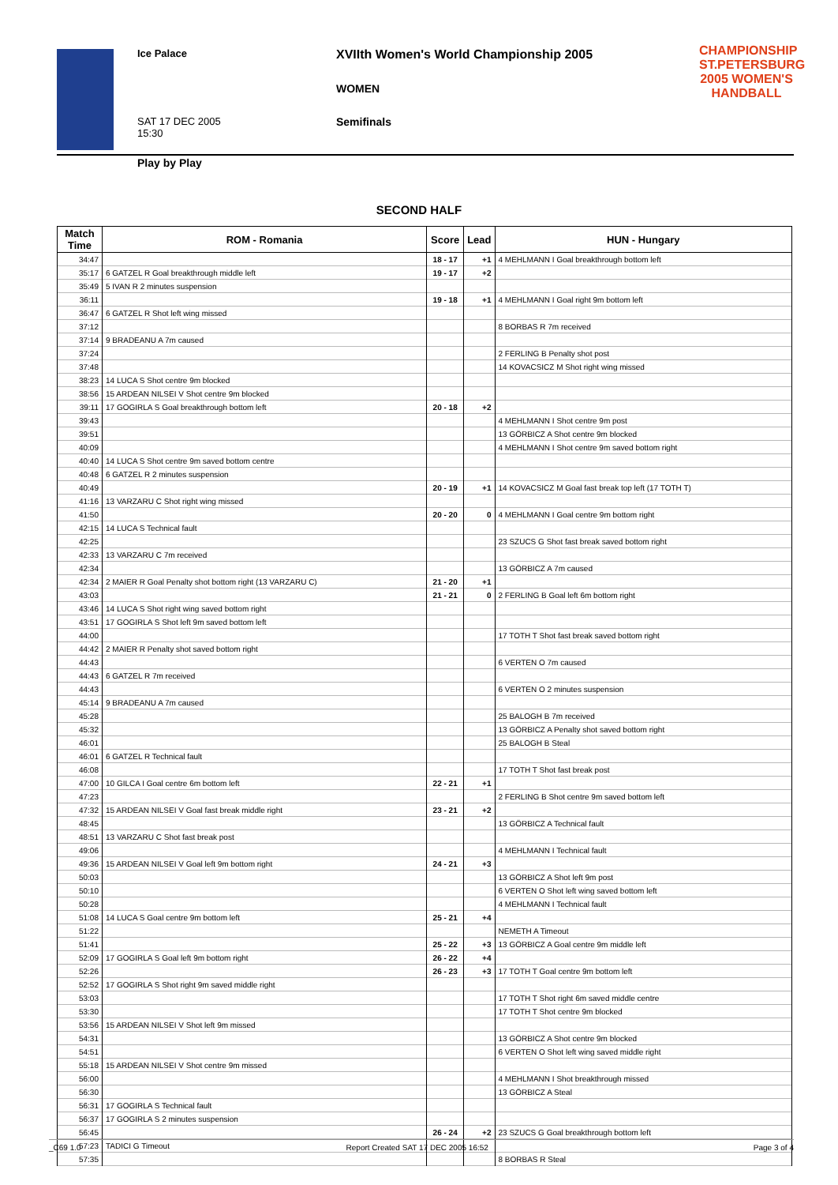Ice Palace
XVIIth Women's World Championship 2005
WOMEN
SAT 17 DEC 2005
15:30
Semifinals
CHAMPIONSHIP
ST.PETERSBURG
2005 WOMEN'S
HANDBALL
Play by Play
SECOND HALF
| Match Time | ROM - Romania | Score | Lead | HUN - Hungary |
| --- | --- | --- | --- | --- |
| 34:47 | | 18 - 17 | +1 | 4 MEHLMANN I Goal breakthrough bottom left |
| 35:17 | 6 GATZEL R Goal breakthrough middle left | 19 - 17 | +2 | |
| 35:49 | 5 IVAN R 2 minutes suspension | | | |
| 36:11 | | 19 - 18 | +1 | 4 MEHLMANN I Goal right 9m bottom left |
| 36:47 | 6 GATZEL R Shot left wing missed | | | |
| 37:12 | | | | 8 BORBAS R 7m received |
| 37:14 | 9 BRADEANU A 7m caused | | | |
| 37:24 | | | | 2 FERLING B Penalty shot post |
| 37:48 | | | | 14 KOVACSICZ M Shot right wing missed |
| 38:23 | 14 LUCA S Shot centre 9m blocked | | | |
| 38:56 | 15 ARDEAN NILSEI V Shot centre 9m blocked | | | |
| 39:11 | 17 GOGIRLA S Goal breakthrough bottom left | 20 - 18 | +2 | |
| 39:43 | | | | 4 MEHLMANN I Shot centre 9m post |
| 39:51 | | | | 13 GÖRBICZ A Shot centre 9m blocked |
| 40:09 | | | | 4 MEHLMANN I Shot centre 9m saved bottom right |
| 40:40 | 14 LUCA S Shot centre 9m saved bottom centre | | | |
| 40:48 | 6 GATZEL R 2 minutes suspension | | | |
| 40:49 | | 20 - 19 | +1 | 14 KOVACSICZ M Goal fast break top left (17 TOTH T) |
| 41:16 | 13 VARZARU C Shot right wing missed | | | |
| 41:50 | | 20 - 20 | 0 | 4 MEHLMANN I Goal centre 9m bottom right |
| 42:15 | 14 LUCA S Technical fault | | | |
| 42:25 | | | | 23 SZUCS G Shot fast break saved bottom right |
| 42:33 | 13 VARZARU C 7m received | | | |
| 42:34 | | | | 13 GÖRBICZ A 7m caused |
| 42:34 | 2 MAIER R Goal Penalty shot bottom right (13 VARZARU C) | 21 - 20 | +1 | |
| 43:03 | | 21 - 21 | 0 | 2 FERLING B Goal left 6m bottom right |
| 43:46 | 14 LUCA S Shot right wing saved bottom right | | | |
| 43:51 | 17 GOGIRLA S Shot left 9m saved bottom left | | | |
| 44:00 | | | | 17 TOTH T Shot fast break saved bottom right |
| 44:42 | 2 MAIER R Penalty shot saved bottom right | | | |
| 44:43 | | | | 6 VERTEN O 7m caused |
| 44:43 | 6 GATZEL R 7m received | | | |
| 44:43 | | | | 6 VERTEN O 2 minutes suspension |
| 45:14 | 9 BRADEANU A 7m caused | | | |
| 45:28 | | | | 25 BALOGH B 7m received |
| 45:32 | | | | 13 GÖRBICZ A Penalty shot saved bottom right |
| 46:01 | | | | 25 BALOGH B Steal |
| 46:01 | 6 GATZEL R Technical fault | | | |
| 46:08 | | | | 17 TOTH T Shot fast break post |
| 47:00 | 10 GILCA I Goal centre 6m bottom left | 22 - 21 | +1 | |
| 47:23 | | | | 2 FERLING B Shot centre 9m saved bottom left |
| 47:32 | 15 ARDEAN NILSEI V Goal fast break middle right | 23 - 21 | +2 | |
| 48:45 | | | | 13 GÖRBICZ A Technical fault |
| 48:51 | 13 VARZARU C Shot fast break post | | | |
| 49:06 | | | | 4 MEHLMANN I Technical fault |
| 49:36 | 15 ARDEAN NILSEI V Goal left 9m bottom right | 24 - 21 | +3 | |
| 50:03 | | | | 13 GÖRBICZ A Shot left 9m post |
| 50:10 | | | | 6 VERTEN O Shot left wing saved bottom left |
| 50:28 | | | | 4 MEHLMANN I Technical fault |
| 51:08 | 14 LUCA S Goal centre 9m bottom left | 25 - 21 | +4 | |
| 51:22 | | | | NEMETH A Timeout |
| 51:41 | | 25 - 22 | +3 | 13 GÖRBICZ A Goal centre 9m middle left |
| 52:09 | 17 GOGIRLA S Goal left 9m bottom right | 26 - 22 | +4 | |
| 52:26 | | 26 - 23 | +3 | 17 TOTH T Goal centre 9m bottom left |
| 52:52 | 17 GOGIRLA S Shot right 9m saved middle right | | | |
| 53:03 | | | | 17 TOTH T Shot right 6m saved middle centre |
| 53:30 | | | | 17 TOTH T Shot centre 9m blocked |
| 53:56 | 15 ARDEAN NILSEI V Shot left 9m missed | | | |
| 54:31 | | | | 13 GÖRBICZ A Shot centre 9m blocked |
| 54:51 | | | | 6 VERTEN O Shot left wing saved middle right |
| 55:18 | 15 ARDEAN NILSEI V Shot centre 9m missed | | | |
| 56:00 | | | | 4 MEHLMANN I Shot breakthrough missed |
| 56:30 | | | | 13 GÖRBICZ A Steal |
| 56:31 | 17 GOGIRLA S Technical fault | | | |
| 56:37 | 17 GOGIRLA S 2 minutes suspension | | | |
| 56:45 | | 26 - 24 | +2 | 23 SZUCS G Goal breakthrough bottom left |
| 57:23 | TADICI G Timeout | | | |
| 57:35 | | | | 8 BORBAS R Steal |
_C69 1.0 Report Created SAT 17 DEC 2005 16:52 Page 3 of 4